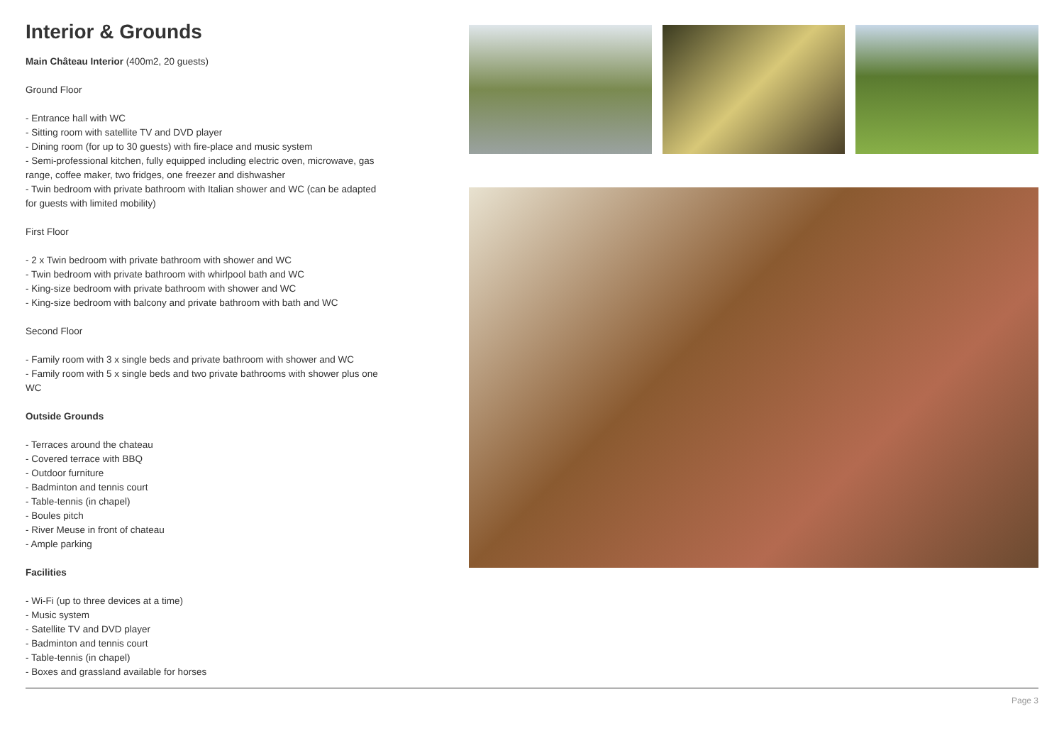Interior & Grounds
Main Château Interior (400m2, 20 guests)
Ground Floor
- Entrance hall with WC
- Sitting room with satellite TV and DVD player
- Dining room (for up to 30 guests) with fire-place and music system
- Semi-professional kitchen, fully equipped including electric oven, microwave, gas range, coffee maker, two fridges, one freezer and dishwasher
- Twin bedroom with private bathroom with Italian shower and WC (can be adapted for guests with limited mobility)
First Floor
- 2 x Twin bedroom with private bathroom with shower and WC
- Twin bedroom with private bathroom with whirlpool bath and WC
- King-size bedroom with private bathroom with shower and WC
- King-size bedroom with balcony and private bathroom with bath and WC
Second Floor
- Family room with 3 x single beds and private bathroom with shower and WC
- Family room with 5 x single beds and two private bathrooms with shower plus one WC
Outside Grounds
- Terraces around the chateau
- Covered terrace with BBQ
- Outdoor furniture
- Badminton and tennis court
- Table-tennis (in chapel)
- Boules pitch
- River Meuse in front of chateau
- Ample parking
Facilities
- Wi-Fi (up to three devices at a time)
- Music system
- Satellite TV and DVD player
- Badminton and tennis court
- Table-tennis (in chapel)
- Boxes and grassland available for horses
Page 3